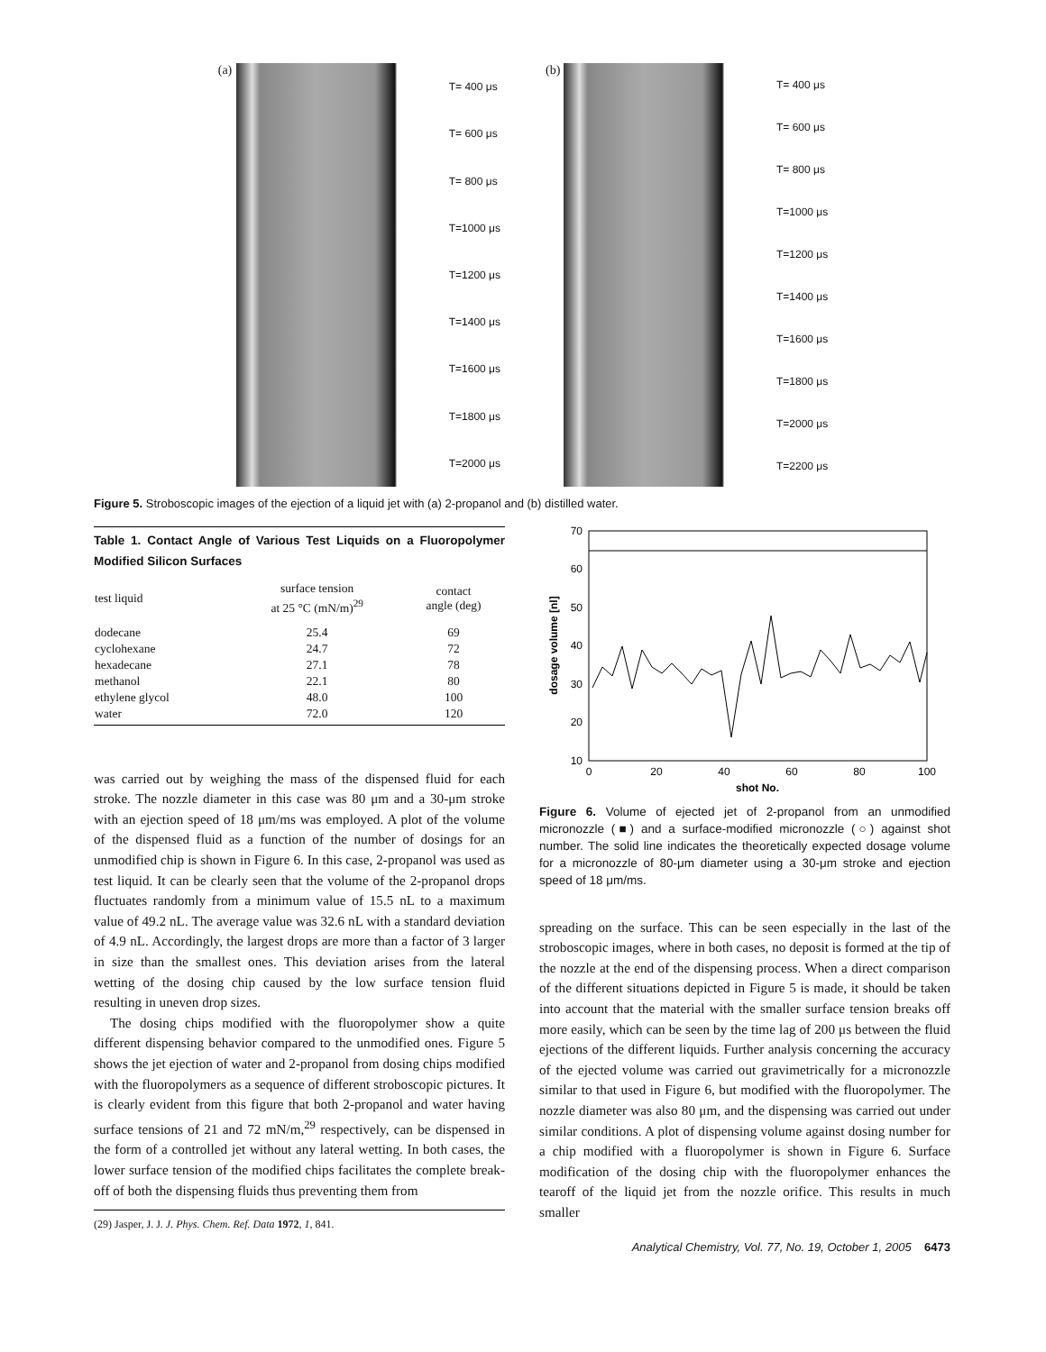(a)
T= 400 μs
T= 600 μs
T= 800 μs
T=1000 μs
T=1200 μs
T=1400 μs
T=1600 μs
T=1800 μs
T=2000 μs
(b)
T= 400 μs
T= 600 μs
T= 800 μs
T=1000 μs
T=1200 μs
T=1400 μs
T=1600 μs
T=1800 μs
T=2000 μs
T=2200 μs
Figure 5. Stroboscopic images of the ejection of a liquid jet with (a) 2-propanol and (b) distilled water.
Table 1. Contact Angle of Various Test Liquids on a Fluoropolymer Modified Silicon Surfaces
| test liquid | surface tension at 25 °C (mN/m)<sup>29</sup> | contact angle (deg) |
| --- | --- | --- |
| dodecane | 25.4 | 69 |
| cyclohexane | 24.7 | 72 |
| hexadecane | 27.1 | 78 |
| methanol | 22.1 | 80 |
| ethylene glycol | 48.0 | 100 |
| water | 72.0 | 120 |
was carried out by weighing the mass of the dispensed fluid for each stroke. The nozzle diameter in this case was 80 μm and a 30-μm stroke with an ejection speed of 18 μm/ms was employed. A plot of the volume of the dispensed fluid as a function of the number of dosings for an unmodified chip is shown in Figure 6. In this case, 2-propanol was used as test liquid. It can be clearly seen that the volume of the 2-propanol drops fluctuates randomly from a minimum value of 15.5 nL to a maximum value of 49.2 nL. The average value was 32.6 nL with a standard deviation of 4.9 nL. Accordingly, the largest drops are more than a factor of 3 larger in size than the smallest ones. This deviation arises from the lateral wetting of the dosing chip caused by the low surface tension fluid resulting in uneven drop sizes.
The dosing chips modified with the fluoropolymer show a quite different dispensing behavior compared to the unmodified ones. Figure 5 shows the jet ejection of water and 2-propanol from dosing chips modified with the fluoropolymers as a sequence of different stroboscopic pictures. It is clearly evident from this figure that both 2-propanol and water having surface tensions of 21 and 72 mN/m,<sup>29</sup> respectively, can be dispensed in the form of a controlled jet without any lateral wetting. In both cases, the lower surface tension of the modified chips facilitates the complete break-off of both the dispensing fluids thus preventing them from
(29) Jasper, J. J. J. Phys. Chem. Ref. Data 1972, 1, 841.
70
60
50
40
30
20
10
0
20
40
60
80
100
shot No.
dosage volume [nl]
Figure 6. Volume of ejected jet of 2-propanol from an unmodified micronozzle (■) and a surface-modified micronozzle (○) against shot number. The solid line indicates the theoretically expected dosage volume for a micronozzle of 80-μm diameter using a 30-μm stroke and ejection speed of 18 μm/ms.
spreading on the surface. This can be seen especially in the last of the stroboscopic images, where in both cases, no deposit is formed at the tip of the nozzle at the end of the dispensing process. When a direct comparison of the different situations depicted in Figure 5 is made, it should be taken into account that the material with the smaller surface tension breaks off more easily, which can be seen by the time lag of 200 μs between the fluid ejections of the different liquids. Further analysis concerning the accuracy of the ejected volume was carried out gravimetrically for a micronozzle similar to that used in Figure 6, but modified with the fluoropolymer. The nozzle diameter was also 80 μm, and the dispensing was carried out under similar conditions. A plot of dispensing volume against dosing number for a chip modified with a fluoropolymer is shown in Figure 6. Surface modification of the dosing chip with the fluoropolymer enhances the tearoff of the liquid jet from the nozzle orifice. This results in much smaller
Analytical Chemistry, Vol. 77, No. 19, October 1, 2005 6473